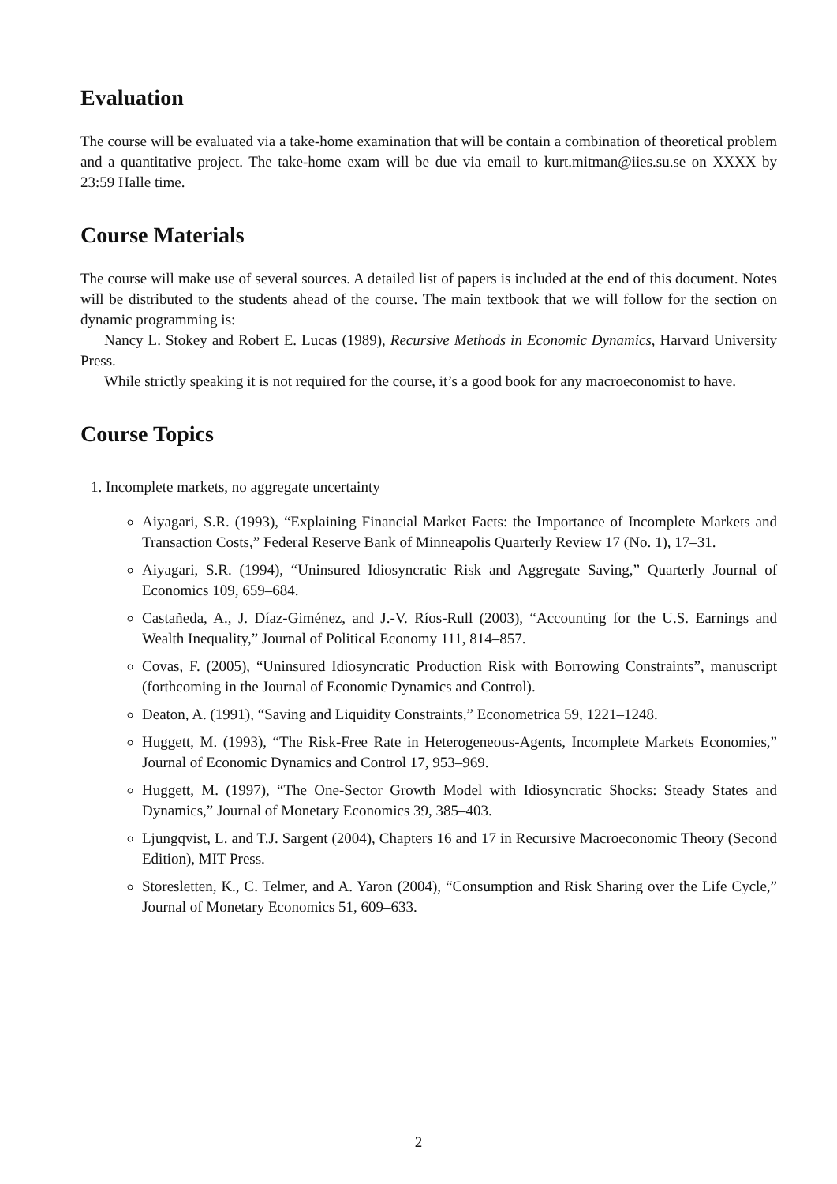Evaluation
The course will be evaluated via a take-home examination that will be contain a combination of theoretical problem and a quantitative project. The take-home exam will be due via email to kurt.mitman@iies.su.se on XXXX by 23:59 Halle time.
Course Materials
The course will make use of several sources. A detailed list of papers is included at the end of this document. Notes will be distributed to the students ahead of the course. The main textbook that we will follow for the section on dynamic programming is:
Nancy L. Stokey and Robert E. Lucas (1989), Recursive Methods in Economic Dynamics, Harvard University Press.
While strictly speaking it is not required for the course, it’s a good book for any macroeconomist to have.
Course Topics
1. Incomplete markets, no aggregate uncertainty
Aiyagari, S.R. (1993), “Explaining Financial Market Facts: the Importance of Incomplete Markets and Transaction Costs,” Federal Reserve Bank of Minneapolis Quarterly Review 17 (No. 1), 17–31.
Aiyagari, S.R. (1994), “Uninsured Idiosyncratic Risk and Aggregate Saving,” Quarterly Journal of Economics 109, 659–684.
Castañeda, A., J. Díaz-Giménez, and J.-V. Ríos-Rull (2003), “Accounting for the U.S. Earnings and Wealth Inequality,” Journal of Political Economy 111, 814–857.
Covas, F. (2005), “Uninsured Idiosyncratic Production Risk with Borrowing Constraints”, manuscript (forthcoming in the Journal of Economic Dynamics and Control).
Deaton, A. (1991), “Saving and Liquidity Constraints,” Econometrica 59, 1221–1248.
Huggett, M. (1993), “The Risk-Free Rate in Heterogeneous-Agents, Incomplete Markets Economies,” Journal of Economic Dynamics and Control 17, 953–969.
Huggett, M. (1997), “The One-Sector Growth Model with Idiosyncratic Shocks: Steady States and Dynamics,” Journal of Monetary Economics 39, 385–403.
Ljungqvist, L. and T.J. Sargent (2004), Chapters 16 and 17 in Recursive Macroeconomic Theory (Second Edition), MIT Press.
Storesletten, K., C. Telmer, and A. Yaron (2004), “Consumption and Risk Sharing over the Life Cycle,” Journal of Monetary Economics 51, 609–633.
2